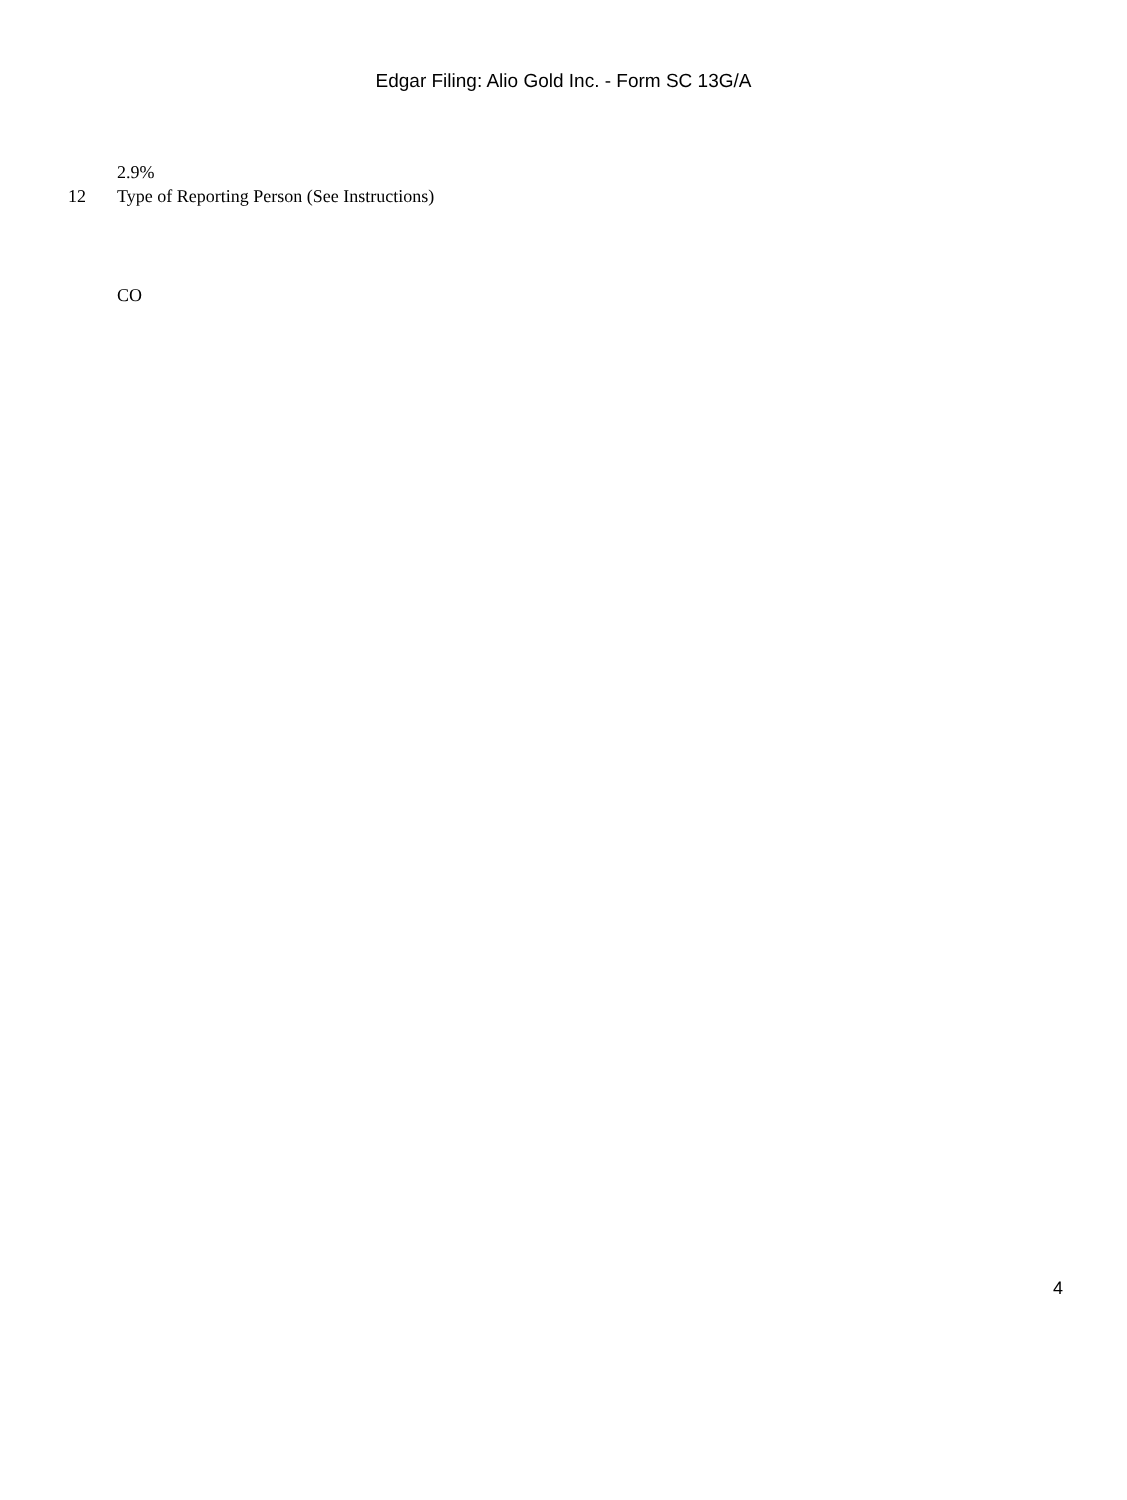Edgar Filing: Alio Gold Inc. - Form SC 13G/A
2.9%
12 Type of Reporting Person (See Instructions)
CO
4